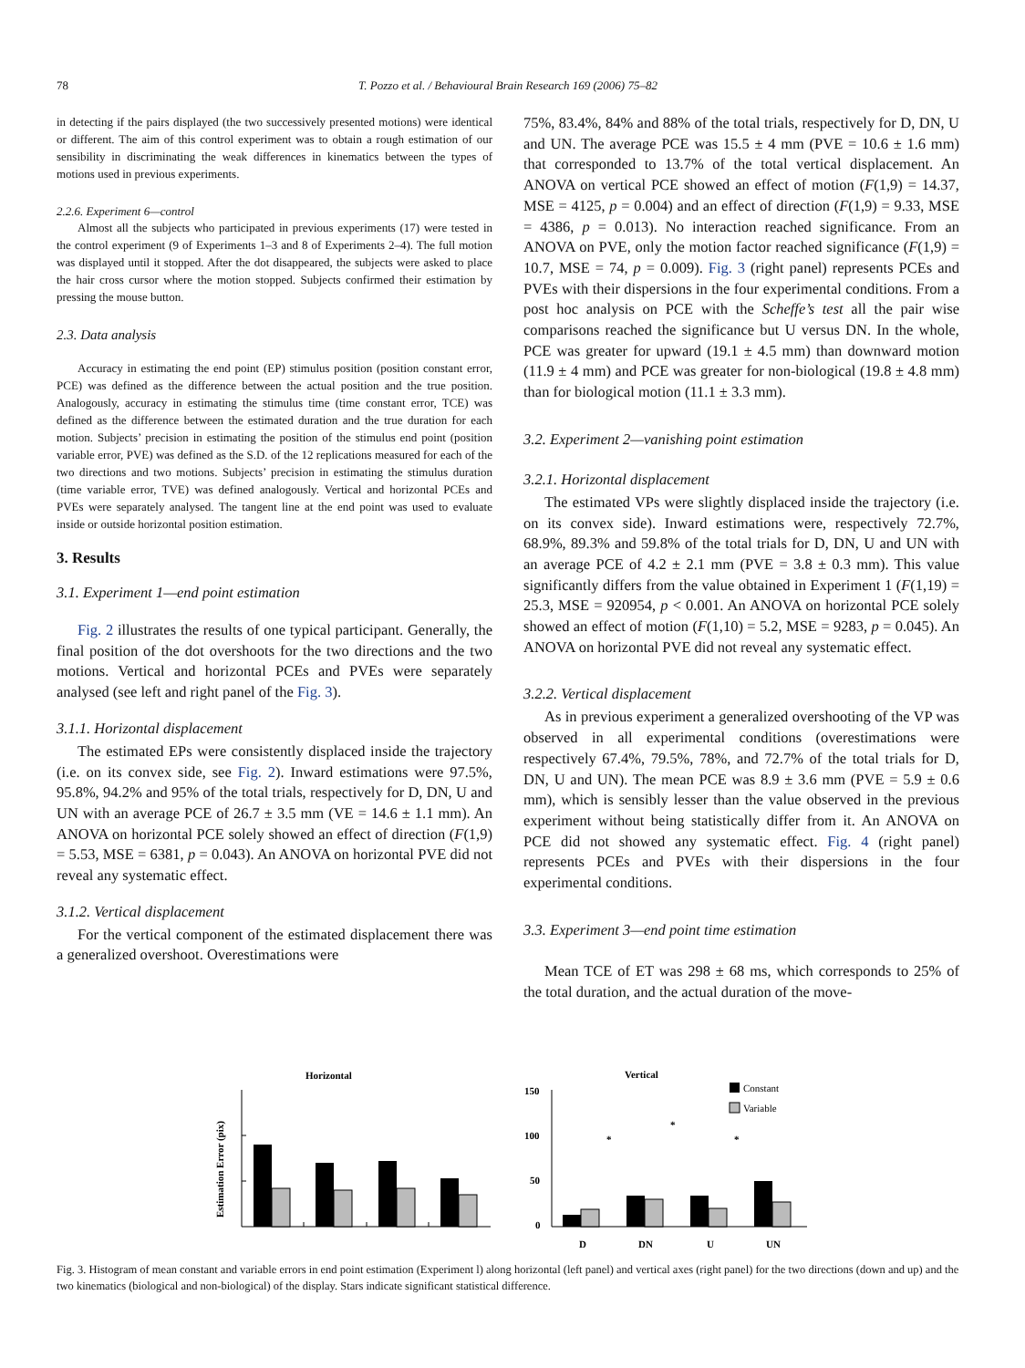78
T. Pozzo et al. / Behavioural Brain Research 169 (2006) 75–82
in detecting if the pairs displayed (the two successively presented motions) were identical or different. The aim of this control experiment was to obtain a rough estimation of our sensibility in discriminating the weak differences in kinematics between the types of motions used in previous experiments.
2.2.6. Experiment 6—control
Almost all the subjects who participated in previous experiments (17) were tested in the control experiment (9 of Experiments 1–3 and 8 of Experiments 2–4). The full motion was displayed until it stopped. After the dot disappeared, the subjects were asked to place the hair cross cursor where the motion stopped. Subjects confirmed their estimation by pressing the mouse button.
2.3. Data analysis
Accuracy in estimating the end point (EP) stimulus position (position constant error, PCE) was defined as the difference between the actual position and the true position. Analogously, accuracy in estimating the stimulus time (time constant error, TCE) was defined as the difference between the estimated duration and the true duration for each motion. Subjects’ precision in estimating the position of the stimulus end point (position variable error, PVE) was defined as the S.D. of the 12 replications measured for each of the two directions and two motions. Subjects’ precision in estimating the stimulus duration (time variable error, TVE) was defined analogously. Vertical and horizontal PCEs and PVEs were separately analysed. The tangent line at the end point was used to evaluate inside or outside horizontal position estimation.
3. Results
3.1. Experiment 1—end point estimation
Fig. 2 illustrates the results of one typical participant. Generally, the final position of the dot overshoots for the two directions and the two motions. Vertical and horizontal PCEs and PVEs were separately analysed (see left and right panel of the Fig. 3).
3.1.1. Horizontal displacement
The estimated EPs were consistently displaced inside the trajectory (i.e. on its convex side, see Fig. 2). Inward estimations were 97.5%, 95.8%, 94.2% and 95% of the total trials, respectively for D, DN, U and UN with an average PCE of 26.7 ± 3.5 mm (VE = 14.6 ± 1.1 mm). An ANOVA on horizontal PCE solely showed an effect of direction (F(1,9) = 5.53, MSE = 6381, p = 0.043). An ANOVA on horizontal PVE did not reveal any systematic effect.
3.1.2. Vertical displacement
For the vertical component of the estimated displacement there was a generalized overshoot. Overestimations were
75%, 83.4%, 84% and 88% of the total trials, respectively for D, DN, U and UN. The average PCE was 15.5 ± 4 mm (PVE = 10.6 ± 1.6 mm) that corresponded to 13.7% of the total vertical displacement. An ANOVA on vertical PCE showed an effect of motion (F(1,9) = 14.37, MSE = 4125, p = 0.004) and an effect of direction (F(1,9) = 9.33, MSE = 4386, p = 0.013). No interaction reached significance. From an ANOVA on PVE, only the motion factor reached significance (F(1,9) = 10.7, MSE = 74, p = 0.009). Fig. 3 (right panel) represents PCEs and PVEs with their dispersions in the four experimental conditions. From a post hoc analysis on PCE with the Scheffe’s test all the pair wise comparisons reached the significance but U versus DN. In the whole, PCE was greater for upward (19.1 ± 4.5 mm) than downward motion (11.9 ± 4 mm) and PCE was greater for non-biological (19.8 ± 4.8 mm) than for biological motion (11.1 ± 3.3 mm).
3.2. Experiment 2—vanishing point estimation
3.2.1. Horizontal displacement
The estimated VPs were slightly displaced inside the trajectory (i.e. on its convex side). Inward estimations were, respectively 72.7%, 68.9%, 89.3% and 59.8% of the total trials for D, DN, U and UN with an average PCE of 4.2 ± 2.1 mm (PVE = 3.8 ± 0.3 mm). This value significantly differs from the value obtained in Experiment 1 (F(1,19) = 25.3, MSE = 920954, p < 0.001. An ANOVA on horizontal PCE solely showed an effect of motion (F(1,10) = 5.2, MSE = 9283, p = 0.045). An ANOVA on horizontal PVE did not reveal any systematic effect.
3.2.2. Vertical displacement
As in previous experiment a generalized overshooting of the VP was observed in all experimental conditions (overestimations were respectively 67.4%, 79.5%, 78%, and 72.7% of the total trials for D, DN, U and UN). The mean PCE was 8.9 ± 3.6 mm (PVE = 5.9 ± 0.6 mm), which is sensibly lesser than the value observed in the previous experiment without being statistically differ from it. An ANOVA on PCE did not showed any systematic effect. Fig. 4 (right panel) represents PCEs and PVEs with their dispersions in the four experimental conditions.
3.3. Experiment 3—end point time estimation
Mean TCE of ET was 298 ± 68 ms, which corresponds to 25% of the total duration, and the actual duration of the move-
Horizontal
Estimation Error (pix)
Vertical
Constant
Variable
150
100
50
0
D
DN
U
UN
*
*
*
Fig. 3. Histogram of mean constant and variable errors in end point estimation (Experiment l) along horizontal (left panel) and vertical axes (right panel) for the two directions (down and up) and the two kinematics (biological and non-biological) of the display. Stars indicate significant statistical difference.